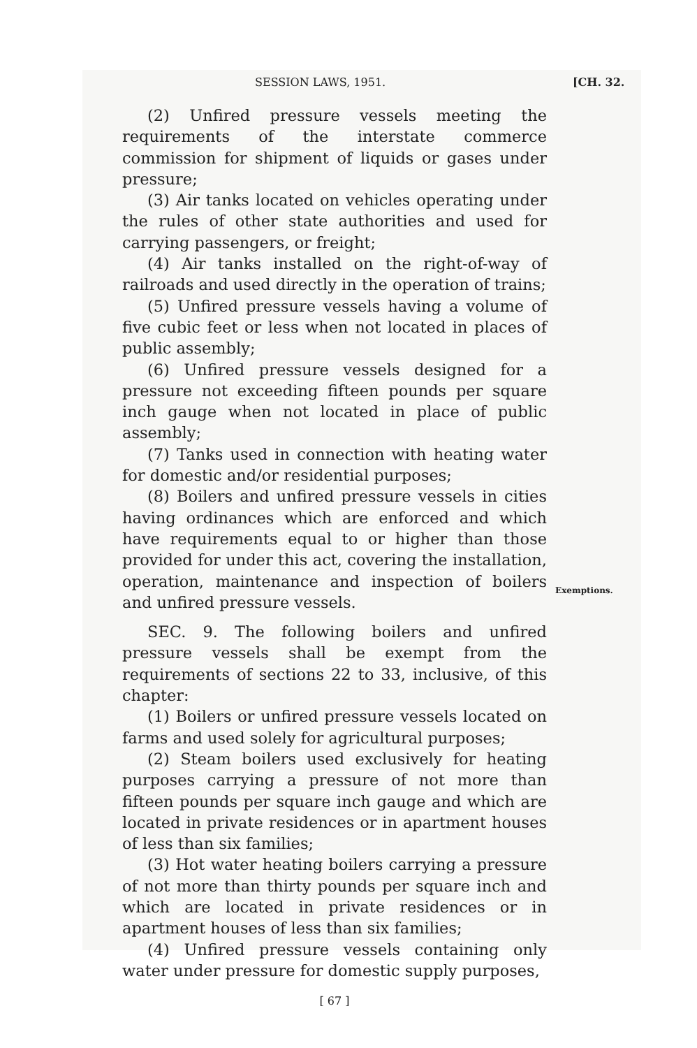SESSION LAWS, 1951. [CH. 32.
(2) Unfired pressure vessels meeting the requirements of the interstate commerce commission for shipment of liquids or gases under pressure;
(3) Air tanks located on vehicles operating under the rules of other state authorities and used for carrying passengers, or freight;
(4) Air tanks installed on the right-of-way of railroads and used directly in the operation of trains;
(5) Unfired pressure vessels having a volume of five cubic feet or less when not located in places of public assembly;
(6) Unfired pressure vessels designed for a pressure not exceeding fifteen pounds per square inch gauge when not located in place of public assembly;
(7) Tanks used in connection with heating water for domestic and/or residential purposes;
(8) Boilers and unfired pressure vessels in cities having ordinances which are enforced and which have requirements equal to or higher than those provided for under this act, covering the installation, operation, maintenance and inspection of boilers and unfired pressure vessels.
SEC. 9. The following boilers and unfired pressure vessels shall be exempt from the requirements of sections 22 to 33, inclusive, of this chapter:
(1) Boilers or unfired pressure vessels located on farms and used solely for agricultural purposes;
(2) Steam boilers used exclusively for heating purposes carrying a pressure of not more than fifteen pounds per square inch gauge and which are located in private residences or in apartment houses of less than six families;
(3) Hot water heating boilers carrying a pressure of not more than thirty pounds per square inch and which are located in private residences or in apartment houses of less than six families;
(4) Unfired pressure vessels containing only water under pressure for domestic supply purposes,
[ 67 ]
Exemptions.